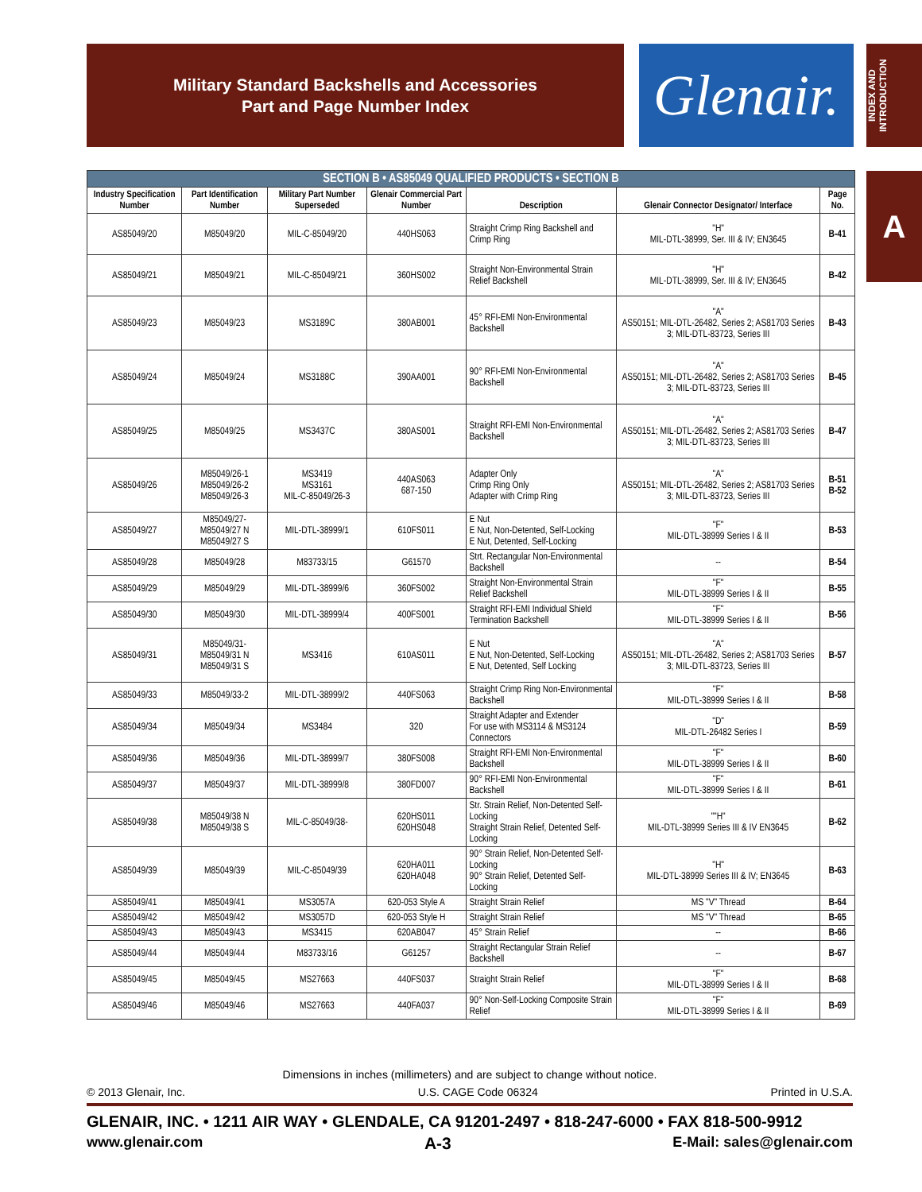Military Standard Backshells and Accessories
Part and Page Number Index
Glenair.
INDEX AND INTRODUCTION
A
| SECTION B • AS85049 QUALIFIED PRODUCTS • SECTION B | | | | | | |
| --- | --- | --- | --- | --- | --- | --- |
| Industry Specification Number | Part Identification Number | Military Part Number Superseded | Glenair Commercial Part Number | Description | Glenair Connector Designator/ Interface | Page No. |
| AS85049/20 | M85049/20 | MIL-C-85049/20 | 440HS063 | Straight Crimp Ring Backshell and Crimp Ring | "H" MIL-DTL-38999, Ser. III & IV; EN3645 | B-41 |
| AS85049/21 | M85049/21 | MIL-C-85049/21 | 360HS002 | Straight Non-Environmental Strain Relief Backshell | "H" MIL-DTL-38999, Ser. III & IV; EN3645 | B-42 |
| AS85049/23 | M85049/23 | MS3189C | 380AB001 | 45° RFI-EMI Non-Environmental Backshell | "A" AS50151; MIL-DTL-26482, Series 2; AS81703 Series 3; MIL-DTL-83723, Series III | B-43 |
| AS85049/24 | M85049/24 | MS3188C | 390AA001 | 90° RFI-EMI Non-Environmental Backshell | "A" AS50151; MIL-DTL-26482, Series 2; AS81703 Series 3; MIL-DTL-83723, Series III | B-45 |
| AS85049/25 | M85049/25 | MS3437C | 380AS001 | Straight RFI-EMI Non-Environmental Backshell | "A" AS50151; MIL-DTL-26482, Series 2; AS81703 Series 3; MIL-DTL-83723, Series III | B-47 |
| AS85049/26 | M85049/26-1 M85049/26-2 M85049/26-3 | MS3419 MS3161 MIL-C-85049/26-3 | 440AS063 687-150 | Adapter Only Crimp Ring Only Adapter with Crimp Ring | "A" AS50151; MIL-DTL-26482, Series 2; AS81703 Series 3; MIL-DTL-83723, Series III | B-51 B-52 |
| AS85049/27 | M85049/27- M85049/27 N M85049/27 S | MIL-DTL-38999/1 | 610FS011 | E Nut E Nut, Non-Detented, Self-Locking E Nut, Detented, Self-Locking | "F" MIL-DTL-38999 Series I & II | B-53 |
| AS85049/28 | M85049/28 | M83733/15 | G61570 | Strt. Rectangular Non-Environmental Backshell | -- | B-54 |
| AS85049/29 | M85049/29 | MIL-DTL-38999/6 | 360FS002 | Straight Non-Environmental Strain Relief Backshell | "F" MIL-DTL-38999 Series I & II | B-55 |
| AS85049/30 | M85049/30 | MIL-DTL-38999/4 | 400FS001 | Straight RFI-EMI Individual Shield Termination Backshell | "F" MIL-DTL-38999 Series I & II | B-56 |
| AS85049/31 | M85049/31- M85049/31 N M85049/31 S | MS3416 | 610AS011 | E Nut E Nut, Non-Detented, Self-Locking E Nut, Detented, Self Locking | "A" AS50151; MIL-DTL-26482, Series 2; AS81703 Series 3; MIL-DTL-83723, Series III | B-57 |
| AS85049/33 | M85049/33-2 | MIL-DTL-38999/2 | 440FS063 | Straight Crimp Ring Non-Environmental Backshell | "F" MIL-DTL-38999 Series I & II | B-58 |
| AS85049/34 | M85049/34 | MS3484 | 320 | Straight Adapter and Extender For use with MS3114 & MS3124 Connectors | "D" MIL-DTL-26482 Series I | B-59 |
| AS85049/36 | M85049/36 | MIL-DTL-38999/7 | 380FS008 | Straight RFI-EMI Non-Environmental Backshell | "F" MIL-DTL-38999 Series I & II | B-60 |
| AS85049/37 | M85049/37 | MIL-DTL-38999/8 | 380FD007 | 90° RFI-EMI Non-Environmental Backshell | "F" MIL-DTL-38999 Series I & II | B-61 |
| AS85049/38 | M85049/38 N M85049/38 S | MIL-C-85049/38- | 620HS011 620HS048 | Str. Strain Relief, Non-Detented Self-Locking Straight Strain Relief, Detented Self-Locking | ""H" MIL-DTL-38999 Series III & IV EN3645 | B-62 |
| AS85049/39 | M85049/39 | MIL-C-85049/39 | 620HA011 620HA048 | 90° Strain Relief, Non-Detented Self-Locking 90° Strain Relief, Detented Self-Locking | "H" MIL-DTL-38999 Series III & IV; EN3645 | B-63 |
| AS85049/41 | M85049/41 | MS3057A | 620-053 Style A | Straight Strain Relief | MS "V" Thread | B-64 |
| AS85049/42 | M85049/42 | MS3057D | 620-053 Style H | Straight Strain Relief | MS "V" Thread | B-65 |
| AS85049/43 | M85049/43 | MS3415 | 620AB047 | 45° Strain Relief | -- | B-66 |
| AS85049/44 | M85049/44 | M83733/16 | G61257 | Straight Rectangular Strain Relief Backshell | -- | B-67 |
| AS85049/45 | M85049/45 | MS27663 | 440FS037 | Straight Strain Relief | "F" MIL-DTL-38999 Series I & II | B-68 |
| AS85049/46 | M85049/46 | MS27663 | 440FA037 | 90° Non-Self-Locking Composite Strain Relief | "F" MIL-DTL-38999 Series I & II | B-69 |
Dimensions in inches (millimeters) and are subject to change without notice.
© 2013 Glenair, Inc. U.S. CAGE Code 06324 Printed in U.S.A.
GLENAIR, INC. • 1211 AIR WAY • GLENDALE, CA 91201-2497 • 818-247-6000 • FAX 818-500-9912
www.glenair.com A-3 E-Mail: sales@glenair.com